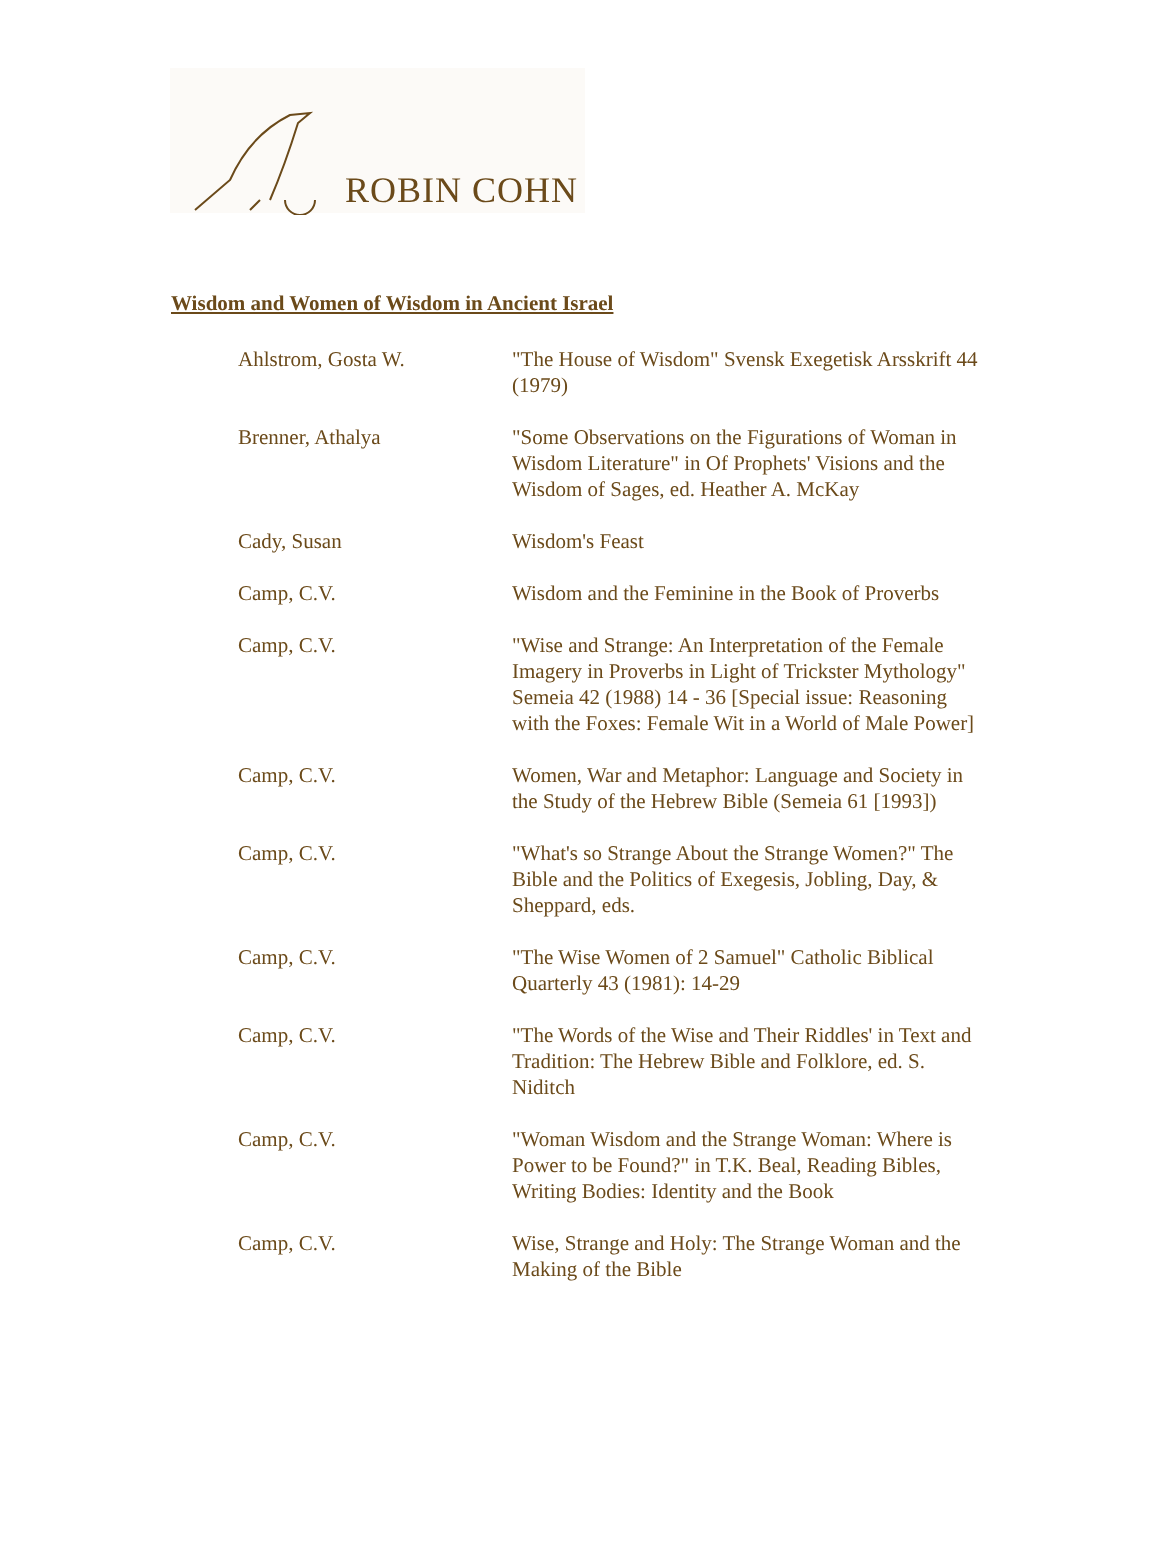ROBIN COHN
Wisdom and Women of Wisdom in Ancient Israel
| Ahlstrom, Gosta W. | "The House of Wisdom" Svensk Exegetisk Arsskrift 44 (1979) |
| Brenner, Athalya | "Some Observations on the Figurations of Woman in Wisdom Literature" in Of Prophets' Visions and the Wisdom of Sages, ed. Heather A. McKay |
| Cady, Susan | Wisdom's Feast |
| Camp, C.V. | Wisdom and the Feminine in the Book of Proverbs |
| Camp, C.V. | "Wise and Strange: An Interpretation of the Female Imagery in Proverbs in Light of Trickster Mythology" Semeia 42 (1988) 14 - 36 [Special issue: Reasoning with the Foxes: Female Wit in a World of Male Power] |
| Camp, C.V. | Women, War and Metaphor: Language and Society in the Study of the Hebrew Bible (Semeia 61 [1993]) |
| Camp, C.V. | "What's so Strange About the Strange Women?" The Bible and the Politics of Exegesis, Jobling, Day, & Sheppard, eds. |
| Camp, C.V. | "The Wise Women of 2 Samuel" Catholic Biblical Quarterly 43 (1981): 14-29 |
| Camp, C.V. | "The Words of the Wise and Their Riddles' in Text and Tradition: The Hebrew Bible and Folklore, ed. S. Niditch |
| Camp, C.V. | "Woman Wisdom and the Strange Woman: Where is Power to be Found?" in T.K. Beal, Reading Bibles, Writing Bodies: Identity and the Book |
| Camp, C.V. | Wise, Strange and Holy: The Strange Woman and the Making of the Bible |